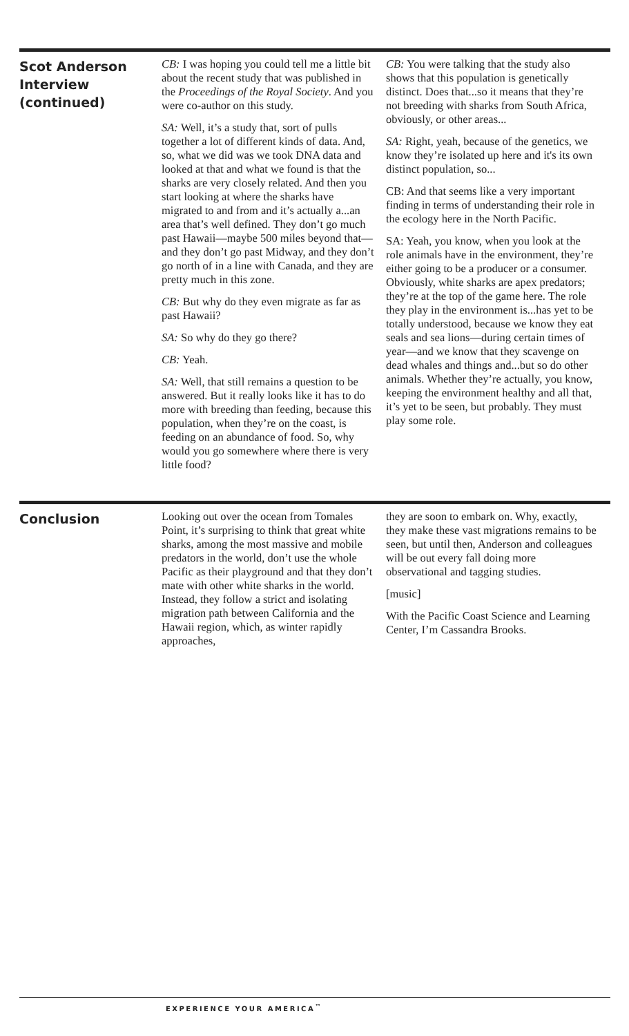Scot Anderson Interview (continued)
CB: I was hoping you could tell me a little bit about the recent study that was published in the Proceedings of the Royal Society. And you were co-author on this study.
SA: Well, it’s a study that, sort of pulls together a lot of different kinds of data. And, so, what we did was we took DNA data and looked at that and what we found is that the sharks are very closely related. And then you start looking at where the sharks have migrated to and from and it’s actually a...an area that’s well defined. They don’t go much past Hawaii—maybe 500 miles beyond that—and they don’t go past Midway, and they don’t go north of in a line with Canada, and they are pretty much in this zone.
CB: But why do they even migrate as far as past Hawaii?
SA: So why do they go there?
CB: Yeah.
SA: Well, that still remains a question to be answered. But it really looks like it has to do more with breeding than feeding, because this population, when they’re on the coast, is feeding on an abundance of food. So, why would you go somewhere where there is very little food?
CB: You were talking that the study also shows that this population is genetically distinct. Does that...so it means that they’re not breeding with sharks from South Africa, obviously, or other areas...
SA: Right, yeah, because of the genetics, we know they’re isolated up here and it's its own distinct population, so...
CB: And that seems like a very important finding in terms of understanding their role in the ecology here in the North Pacific.
SA: Yeah, you know, when you look at the role animals have in the environment, they’re either going to be a producer or a consumer. Obviously, white sharks are apex predators; they’re at the top of the game here. The role they play in the environment is...has yet to be totally understood, because we know they eat seals and sea lions—during certain times of year—and we know that they scavenge on dead whales and things and...but so do other animals. Whether they’re actually, you know, keeping the environment healthy and all that, it’s yet to be seen, but probably. They must play some role.
Conclusion
Looking out over the ocean from Tomales Point, it’s surprising to think that great white sharks, among the most massive and mobile predators in the world, don’t use the whole Pacific as their playground and that they don’t mate with other white sharks in the world. Instead, they follow a strict and isolating migration path between California and the Hawaii region, which, as winter rapidly approaches,
they are soon to embark on. Why, exactly, they make these vast migrations remains to be seen, but until then, Anderson and colleagues will be out every fall doing more observational and tagging studies.
[music]
With the Pacific Coast Science and Learning Center, I’m Cassandra Brooks.
EXPERIENCE YOUR AMERICA<sup>™</sup>